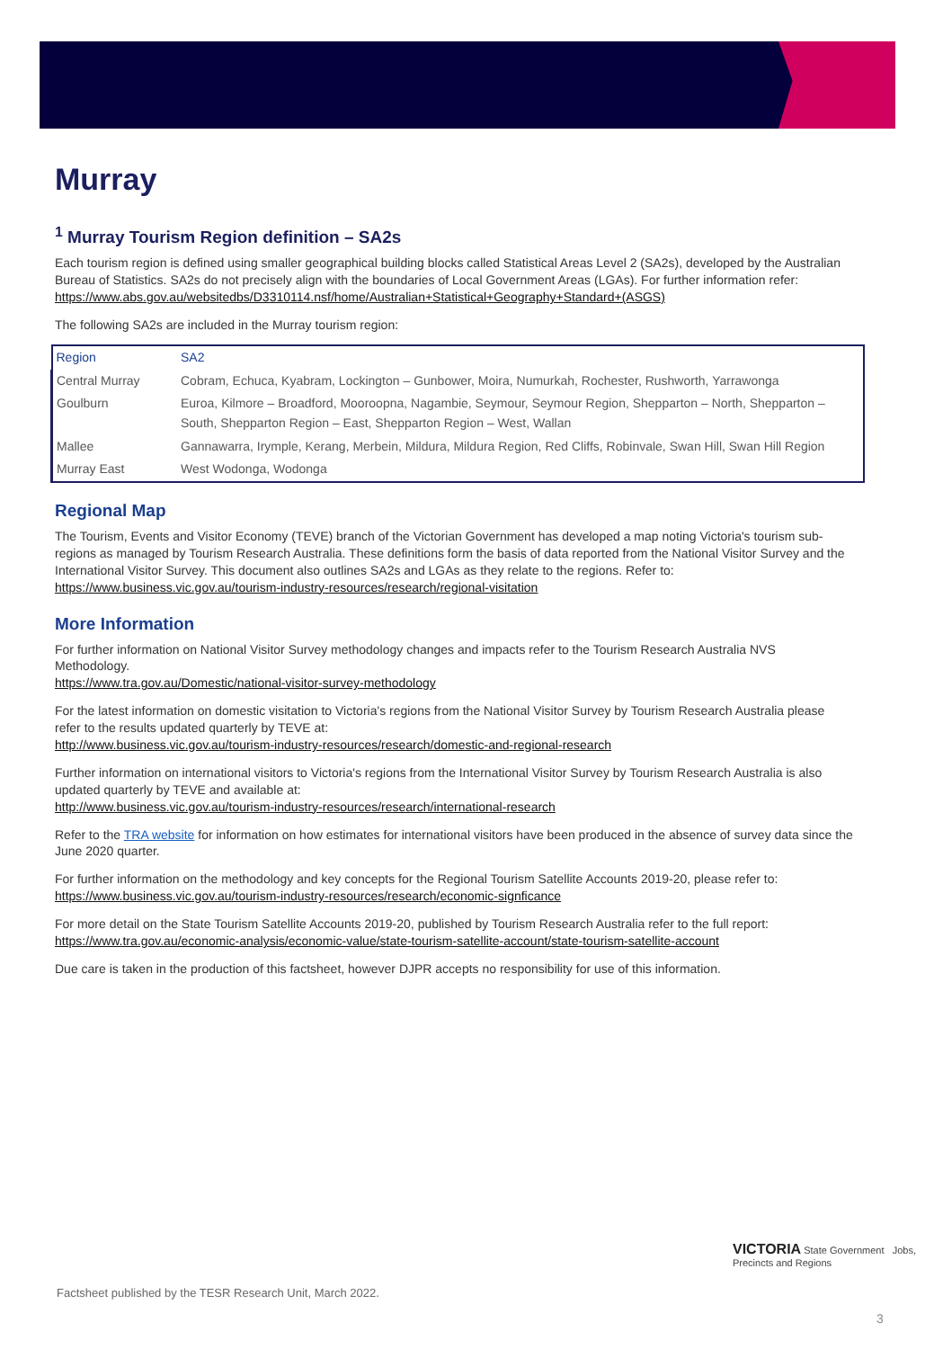Murray
<sup>1</sup> Murray Tourism Region definition – SA2s
Each tourism region is defined using smaller geographical building blocks called Statistical Areas Level 2 (SA2s), developed by the Australian Bureau of Statistics. SA2s do not precisely align with the boundaries of Local Government Areas (LGAs). For further information refer:
https://www.abs.gov.au/websitedbs/D3310114.nsf/home/Australian+Statistical+Geography+Standard+(ASGS)
The following SA2s are included in the Murray tourism region:
| Region | SA2 |
| --- | --- |
| Central Murray | Cobram, Echuca, Kyabram, Lockington – Gunbower, Moira, Numurkah, Rochester, Rushworth, Yarrawonga |
| Goulburn | Euroa, Kilmore – Broadford, Mooroopna, Nagambie, Seymour, Seymour Region, Shepparton – North, Shepparton – South, Shepparton Region – East, Shepparton Region – West, Wallan |
| Mallee | Gannawarra, Irymple, Kerang, Merbein, Mildura, Mildura Region, Red Cliffs, Robinvale, Swan Hill, Swan Hill Region |
| Murray East | West Wodonga, Wodonga |
Regional Map
The Tourism, Events and Visitor Economy (TEVE) branch of the Victorian Government has developed a map noting Victoria's tourism sub-regions as managed by Tourism Research Australia. These definitions form the basis of data reported from the National Visitor Survey and the International Visitor Survey. This document also outlines SA2s and LGAs as they relate to the regions. Refer to:
https://www.business.vic.gov.au/tourism-industry-resources/research/regional-visitation
More Information
For further information on National Visitor Survey methodology changes and impacts refer to the Tourism Research Australia NVS Methodology.
https://www.tra.gov.au/Domestic/national-visitor-survey-methodology
For the latest information on domestic visitation to Victoria's regions from the National Visitor Survey by Tourism Research Australia please refer to the results updated quarterly by TEVE at:
http://www.business.vic.gov.au/tourism-industry-resources/research/domestic-and-regional-research
Further information on international visitors to Victoria's regions from the International Visitor Survey by Tourism Research Australia is also updated quarterly by TEVE and available at:
http://www.business.vic.gov.au/tourism-industry-resources/research/international-research
Refer to the TRA website for information on how estimates for international visitors have been produced in the absence of survey data since the June 2020 quarter.
For further information on the methodology and key concepts for the Regional Tourism Satellite Accounts 2019-20, please refer to:
https://www.business.vic.gov.au/tourism-industry-resources/research/economic-signficance
For more detail on the State Tourism Satellite Accounts 2019-20, published by Tourism Research Australia refer to the full report:
https://www.tra.gov.au/economic-analysis/economic-value/state-tourism-satellite-account/state-tourism-satellite-account
Due care is taken in the production of this factsheet, however DJPR accepts no responsibility for use of this information.
Factsheet published by the TESR Research Unit, March 2022.
VICTORIA State Government Jobs, Precincts and Regions
3